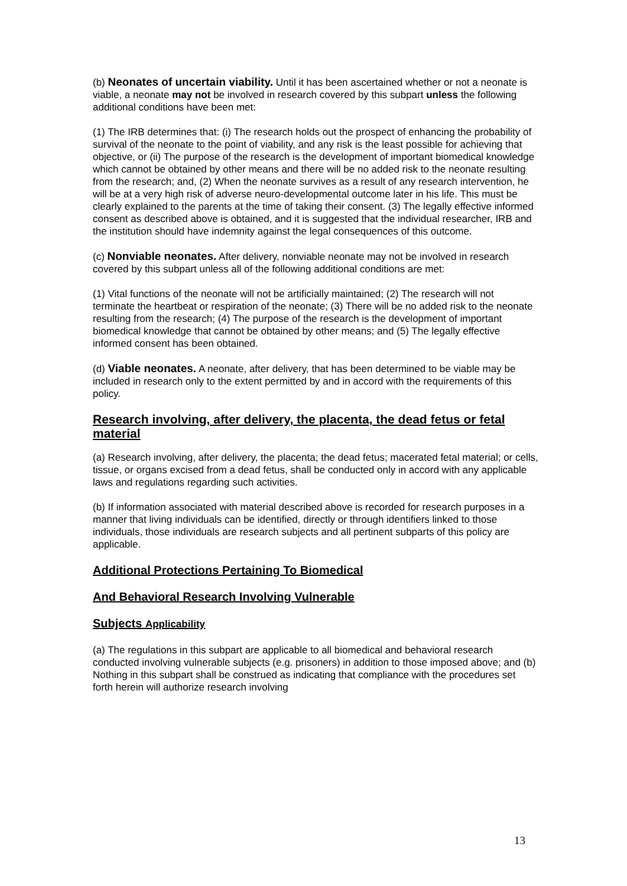(b) Neonates of uncertain viability. Until it has been ascertained whether or not a neonate is viable, a neonate may not be involved in research covered by this subpart unless the following additional conditions have been met:
(1) The IRB determines that: (i) The research holds out the prospect of enhancing the probability of survival of the neonate to the point of viability, and any risk is the least possible for achieving that objective, or (ii) The purpose of the research is the development of important biomedical knowledge which cannot be obtained by other means and there will be no added risk to the neonate resulting from the research; and, (2) When the neonate survives as a result of any research intervention, he will be at a very high risk of adverse neuro-developmental outcome later in his life. This must be clearly explained to the parents at the time of taking their consent. (3) The legally effective informed consent as described above is obtained, and it is suggested that the individual researcher, IRB and the institution should have indemnity against the legal consequences of this outcome.
(c) Nonviable neonates. After delivery, nonviable neonate may not be involved in research covered by this subpart unless all of the following additional conditions are met:
(1) Vital functions of the neonate will not be artificially maintained; (2) The research will not terminate the heartbeat or respiration of the neonate; (3) There will be no added risk to the neonate resulting from the research; (4) The purpose of the research is the development of important biomedical knowledge that cannot be obtained by other means; and (5) The legally effective informed consent has been obtained.
(d) Viable neonates. A neonate, after delivery, that has been determined to be viable may be included in research only to the extent permitted by and in accord with the requirements of this policy.
Research involving, after delivery, the placenta, the dead fetus or fetal material
(a) Research involving, after delivery, the placenta; the dead fetus; macerated fetal material; or cells, tissue, or organs excised from a dead fetus, shall be conducted only in accord with any applicable laws and regulations regarding such activities.
(b) If information associated with material described above is recorded for research purposes in a manner that living individuals can be identified, directly or through identifiers linked to those individuals, those individuals are research subjects and all pertinent subparts of this policy are applicable.
Additional Protections Pertaining To Biomedical
And Behavioral Research Involving Vulnerable
Subjects Applicability
(a) The regulations in this subpart are applicable to all biomedical and behavioral research conducted involving vulnerable subjects (e.g. prisoners) in addition to those imposed above; and (b) Nothing in this subpart shall be construed as indicating that compliance with the procedures set forth herein will authorize research involving
13